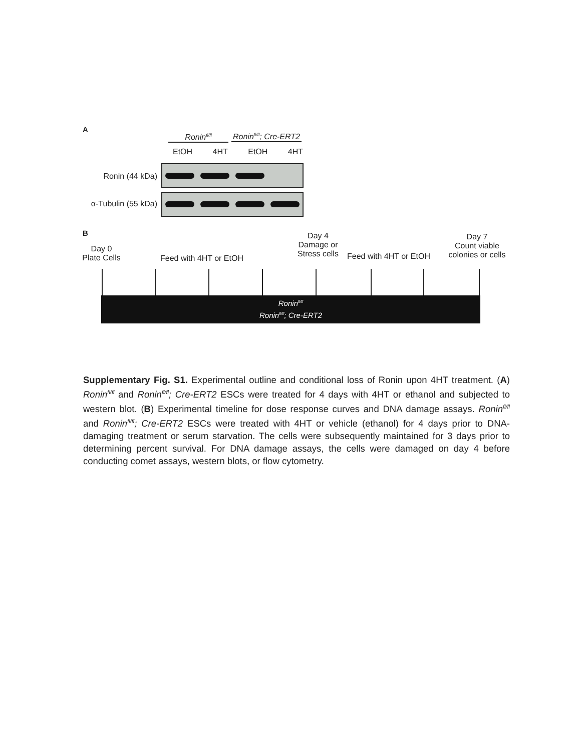A
Ronin<sup>fl/fl</sup>
Ronin<sup>fl/fl</sup>; Cre-ERT2
EtOH 4HT EtOH 4HT
Ronin (44 kDa)
α-Tubulin (55 kDa)
B
Day 0
Plate Cells
Feed with 4HT or EtOH
Day 4
Damage or
Stress cells
Feed with 4HT or EtOH
Day 7
Count viable
colonies or cells
Ronin<sup>fl/fl</sup>
Ronin<sup>fl/fl</sup>; Cre-ERT2
Supplementary Fig. S1. Experimental outline and conditional loss of Ronin upon 4HT treatment. (A) Ronin<sup>fl/fl</sup> and Ronin<sup>fl/fl</sup>; Cre-ERT2 ESCs were treated for 4 days with 4HT or ethanol and subjected to western blot. (B) Experimental timeline for dose response curves and DNA damage assays. Ronin<sup>fl/fl</sup> and Ronin<sup>fl/fl</sup>; Cre-ERT2 ESCs were treated with 4HT or vehicle (ethanol) for 4 days prior to DNA-damaging treatment or serum starvation. The cells were subsequently maintained for 3 days prior to determining percent survival. For DNA damage assays, the cells were damaged on day 4 before conducting comet assays, western blots, or flow cytometry.